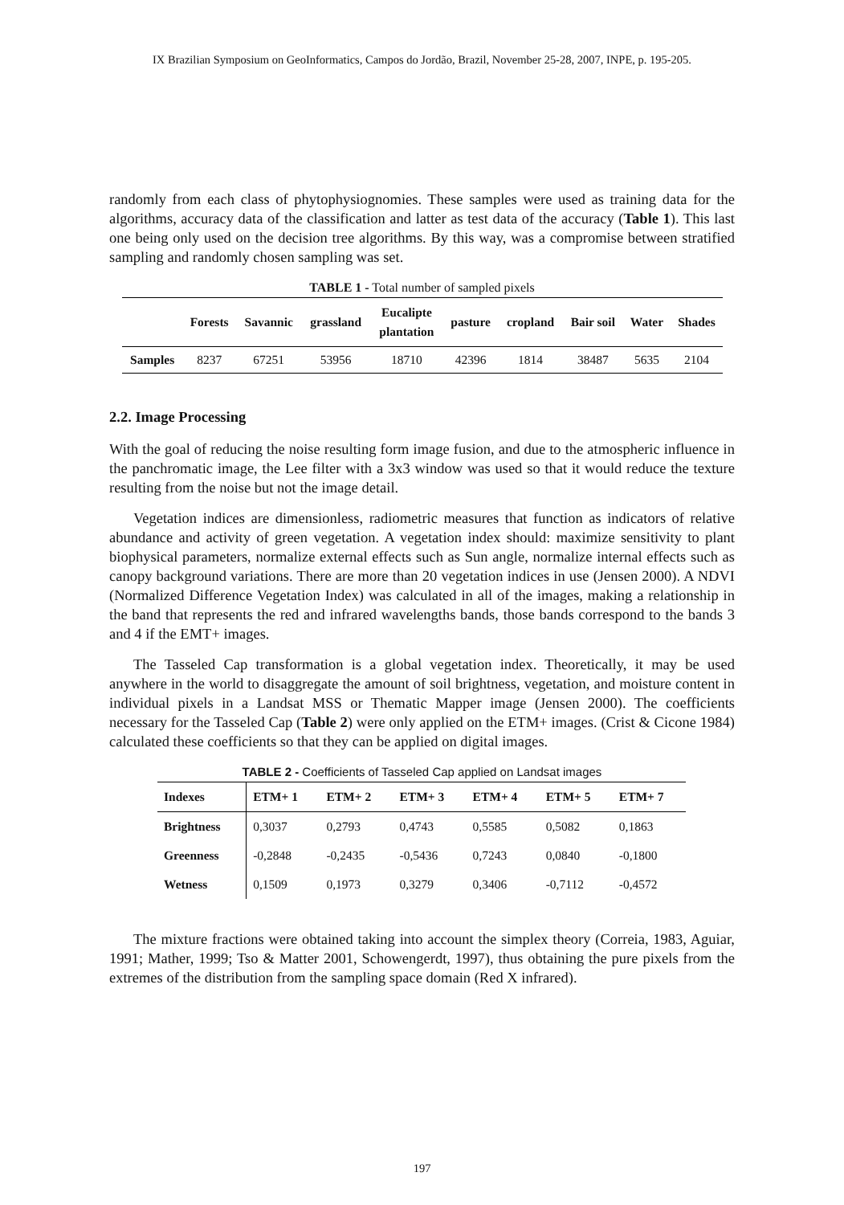IX Brazilian Symposium on GeoInformatics, Campos do Jordão, Brazil, November 25-28, 2007, INPE, p. 195-205.
randomly from each class of phytophysiognomies. These samples were used as training data for the algorithms, accuracy data of the classification and latter as test data of the accuracy (Table 1). This last one being only used on the decision tree algorithms. By this way, was a compromise between stratified sampling and randomly chosen sampling was set.
TABLE 1 - Total number of sampled pixels
| | Forests | Savannic | grassland | Eucalipte plantation | pasture | cropland | Bair soil | Water | Shades |
| --- | --- | --- | --- | --- | --- | --- | --- | --- | --- |
| Samples | 8237 | 67251 | 53956 | 18710 | 42396 | 1814 | 38487 | 5635 | 2104 |
2.2. Image Processing
With the goal of reducing the noise resulting form image fusion, and due to the atmospheric influence in the panchromatic image, the Lee filter with a 3x3 window was used so that it would reduce the texture resulting from the noise but not the image detail.
Vegetation indices are dimensionless, radiometric measures that function as indicators of relative abundance and activity of green vegetation. A vegetation index should: maximize sensitivity to plant biophysical parameters, normalize external effects such as Sun angle, normalize internal effects such as canopy background variations. There are more than 20 vegetation indices in use (Jensen 2000). A NDVI (Normalized Difference Vegetation Index) was calculated in all of the images, making a relationship in the band that represents the red and infrared wavelengths bands, those bands correspond to the bands 3 and 4 if the EMT+ images.
The Tasseled Cap transformation is a global vegetation index. Theoretically, it may be used anywhere in the world to disaggregate the amount of soil brightness, vegetation, and moisture content in individual pixels in a Landsat MSS or Thematic Mapper image (Jensen 2000). The coefficients necessary for the Tasseled Cap (Table 2) were only applied on the ETM+ images. (Crist & Cicone 1984) calculated these coefficients so that they can be applied on digital images.
TABLE 2 - Coefficients of Tasseled Cap applied on Landsat images
| Indexes | ETM+ 1 | ETM+ 2 | ETM+ 3 | ETM+ 4 | ETM+ 5 | ETM+ 7 |
| --- | --- | --- | --- | --- | --- | --- |
| Brightness | 0,3037 | 0,2793 | 0,4743 | 0,5585 | 0,5082 | 0,1863 |
| Greenness | -0,2848 | -0,2435 | -0,5436 | 0,7243 | 0,0840 | -0,1800 |
| Wetness | 0,1509 | 0,1973 | 0,3279 | 0,3406 | -0,7112 | -0,4572 |
The mixture fractions were obtained taking into account the simplex theory (Correia, 1983, Aguiar, 1991; Mather, 1999; Tso & Matter 2001, Schowengerdt, 1997), thus obtaining the pure pixels from the extremes of the distribution from the sampling space domain (Red X infrared).
197